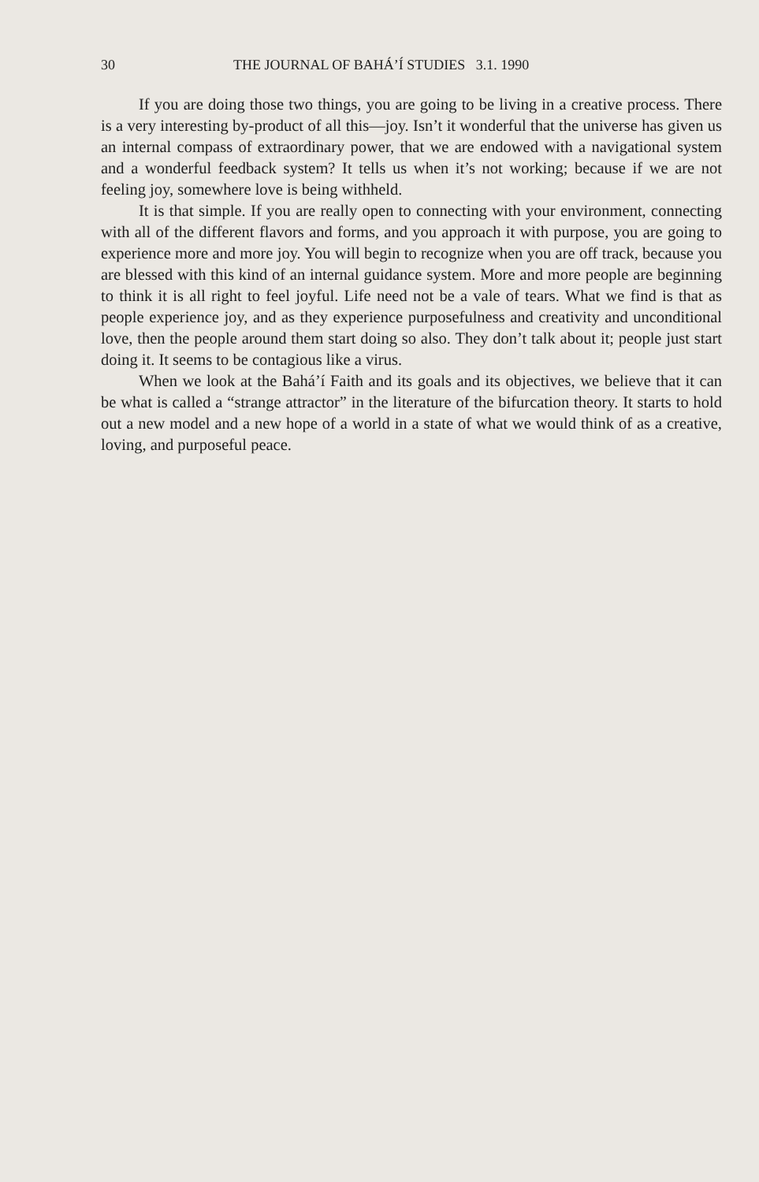30 THE JOURNAL OF BAHÁ’Í STUDIES 3.1. 1990
If you are doing those two things, you are going to be living in a creative process. There is a very interesting by-product of all this—joy. Isn’t it wonderful that the universe has given us an internal compass of extraordinary power, that we are endowed with a navigational system and a wonderful feedback system? It tells us when it’s not working; because if we are not feeling joy, somewhere love is being withheld.
It is that simple. If you are really open to connecting with your environment, connecting with all of the different flavors and forms, and you approach it with purpose, you are going to experience more and more joy. You will begin to recognize when you are off track, because you are blessed with this kind of an internal guidance system. More and more people are beginning to think it is all right to feel joyful. Life need not be a vale of tears. What we find is that as people experience joy, and as they experience purposefulness and creativity and unconditional love, then the people around them start doing so also. They don’t talk about it; people just start doing it. It seems to be contagious like a virus.
When we look at the Bahá’í Faith and its goals and its objectives, we believe that it can be what is called a “strange attractor” in the literature of the bifurcation theory. It starts to hold out a new model and a new hope of a world in a state of what we would think of as a creative, loving, and purposeful peace.